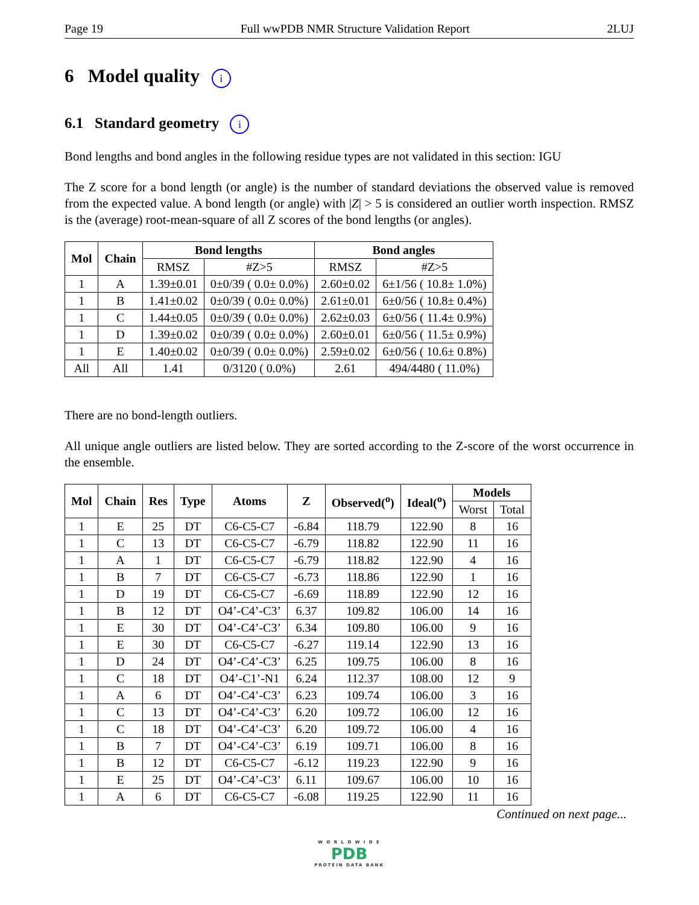Page 19 Full wwPDB NMR Structure Validation Report 2LUJ
6 Model quality i
6.1 Standard geometry i
Bond lengths and bond angles in the following residue types are not validated in this section: IGU
The Z score for a bond length (or angle) is the number of standard deviations the observed value is removed from the expected value. A bond length (or angle) with |Z| > 5 is considered an outlier worth inspection. RMSZ is the (average) root-mean-square of all Z scores of the bond lengths (or angles).
| Mol | Chain | Bond lengths | | Bond angles | |
| --- | --- | --- | --- | --- | --- |
| | | RMSZ | #Z>5 | RMSZ | #Z>5 |
| 1 | A | 1.39±0.01 | 0±0/39 ( 0.0± 0.0%) | 2.60±0.02 | 6±1/56 ( 10.8± 1.0%) |
| 1 | B | 1.41±0.02 | 0±0/39 ( 0.0± 0.0%) | 2.61±0.01 | 6±0/56 ( 10.8± 0.4%) |
| 1 | C | 1.44±0.05 | 0±0/39 ( 0.0± 0.0%) | 2.62±0.03 | 6±0/56 ( 11.4± 0.9%) |
| 1 | D | 1.39±0.02 | 0±0/39 ( 0.0± 0.0%) | 2.60±0.01 | 6±0/56 ( 11.5± 0.9%) |
| 1 | E | 1.40±0.02 | 0±0/39 ( 0.0± 0.0%) | 2.59±0.02 | 6±0/56 ( 10.6± 0.8%) |
| All | All | 1.41 | 0/3120 ( 0.0%) | 2.61 | 494/4480 ( 11.0%) |
There are no bond-length outliers.
All unique angle outliers are listed below. They are sorted according to the Z-score of the worst occurrence in the ensemble.
| Mol | Chain | Res | Type | Atoms | Z | Observed(<sup>o</sup>) | Ideal(<sup>o</sup>) | Models | |
| --- | --- | --- | --- | --- | --- | --- | --- | --- | --- |
| | | | | | | | | Worst | Total |
| 1 | E | 25 | DT | C6-C5-C7 | -6.84 | 118.79 | 122.90 | 8 | 16 |
| 1 | C | 13 | DT | C6-C5-C7 | -6.79 | 118.82 | 122.90 | 11 | 16 |
| 1 | A | 1 | DT | C6-C5-C7 | -6.79 | 118.82 | 122.90 | 4 | 16 |
| 1 | B | 7 | DT | C6-C5-C7 | -6.73 | 118.86 | 122.90 | 1 | 16 |
| 1 | D | 19 | DT | C6-C5-C7 | -6.69 | 118.89 | 122.90 | 12 | 16 |
| 1 | B | 12 | DT | O4’-C4’-C3’ | 6.37 | 109.82 | 106.00 | 14 | 16 |
| 1 | E | 30 | DT | O4’-C4’-C3’ | 6.34 | 109.80 | 106.00 | 9 | 16 |
| 1 | E | 30 | DT | C6-C5-C7 | -6.27 | 119.14 | 122.90 | 13 | 16 |
| 1 | D | 24 | DT | O4’-C4’-C3’ | 6.25 | 109.75 | 106.00 | 8 | 16 |
| 1 | C | 18 | DT | O4’-C1’-N1 | 6.24 | 112.37 | 108.00 | 12 | 9 |
| 1 | A | 6 | DT | O4’-C4’-C3’ | 6.23 | 109.74 | 106.00 | 3 | 16 |
| 1 | C | 13 | DT | O4’-C4’-C3’ | 6.20 | 109.72 | 106.00 | 12 | 16 |
| 1 | C | 18 | DT | O4’-C4’-C3’ | 6.20 | 109.72 | 106.00 | 4 | 16 |
| 1 | B | 7 | DT | O4’-C4’-C3’ | 6.19 | 109.71 | 106.00 | 8 | 16 |
| 1 | B | 12 | DT | C6-C5-C7 | -6.12 | 119.23 | 122.90 | 9 | 16 |
| 1 | E | 25 | DT | O4’-C4’-C3’ | 6.11 | 109.67 | 106.00 | 10 | 16 |
| 1 | A | 6 | DT | C6-C5-C7 | -6.08 | 119.25 | 122.90 | 11 | 16 |
Continued on next page...
W O R L D W I D E
PDB
PROTEIN DATA BANK